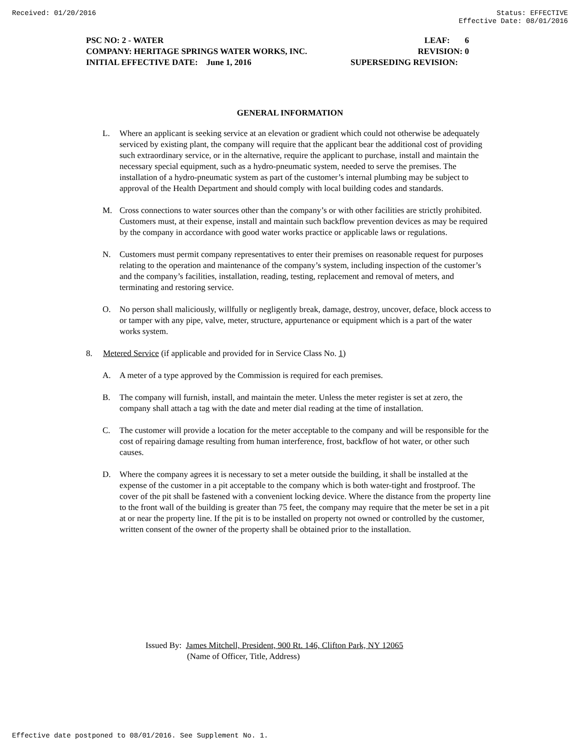Received: 01/20/2016 Status: EFFECTIVE
Effective Date: 08/01/2016
PSC NO: 2 - WATER LEAF: 6
COMPANY: HERITAGE SPRINGS WATER WORKS, INC. REVISION: 0
INITIAL EFFECTIVE DATE: June 1, 2016 SUPERSEDING REVISION:
GENERAL INFORMATION
L. Where an applicant is seeking service at an elevation or gradient which could not otherwise be adequately serviced by existing plant, the company will require that the applicant bear the additional cost of providing such extraordinary service, or in the alternative, require the applicant to purchase, install and maintain the necessary special equipment, such as a hydro-pneumatic system, needed to serve the premises. The installation of a hydro-pneumatic system as part of the customer’s internal plumbing may be subject to approval of the Health Department and should comply with local building codes and standards.
M. Cross connections to water sources other than the company’s or with other facilities are strictly prohibited. Customers must, at their expense, install and maintain such backflow prevention devices as may be required by the company in accordance with good water works practice or applicable laws or regulations.
N. Customers must permit company representatives to enter their premises on reasonable request for purposes relating to the operation and maintenance of the company’s system, including inspection of the customer’s and the company’s facilities, installation, reading, testing, replacement and removal of meters, and terminating and restoring service.
O. No person shall maliciously, willfully or negligently break, damage, destroy, uncover, deface, block access to or tamper with any pipe, valve, meter, structure, appurtenance or equipment which is a part of the water works system.
8. Metered Service (if applicable and provided for in Service Class No. 1)
A. A meter of a type approved by the Commission is required for each premises.
B. The company will furnish, install, and maintain the meter. Unless the meter register is set at zero, the company shall attach a tag with the date and meter dial reading at the time of installation.
C. The customer will provide a location for the meter acceptable to the company and will be responsible for the cost of repairing damage resulting from human interference, frost, backflow of hot water, or other such causes.
D. Where the company agrees it is necessary to set a meter outside the building, it shall be installed at the expense of the customer in a pit acceptable to the company which is both water-tight and frostproof. The cover of the pit shall be fastened with a convenient locking device. Where the distance from the property line to the front wall of the building is greater than 75 feet, the company may require that the meter be set in a pit at or near the property line. If the pit is to be installed on property not owned or controlled by the customer, written consent of the owner of the property shall be obtained prior to the installation.
Issued By: James Mitchell, President, 900 Rt. 146, Clifton Park, NY 12065
(Name of Officer, Title, Address)
Effective date postponed to 08/01/2016. See Supplement No. 1.